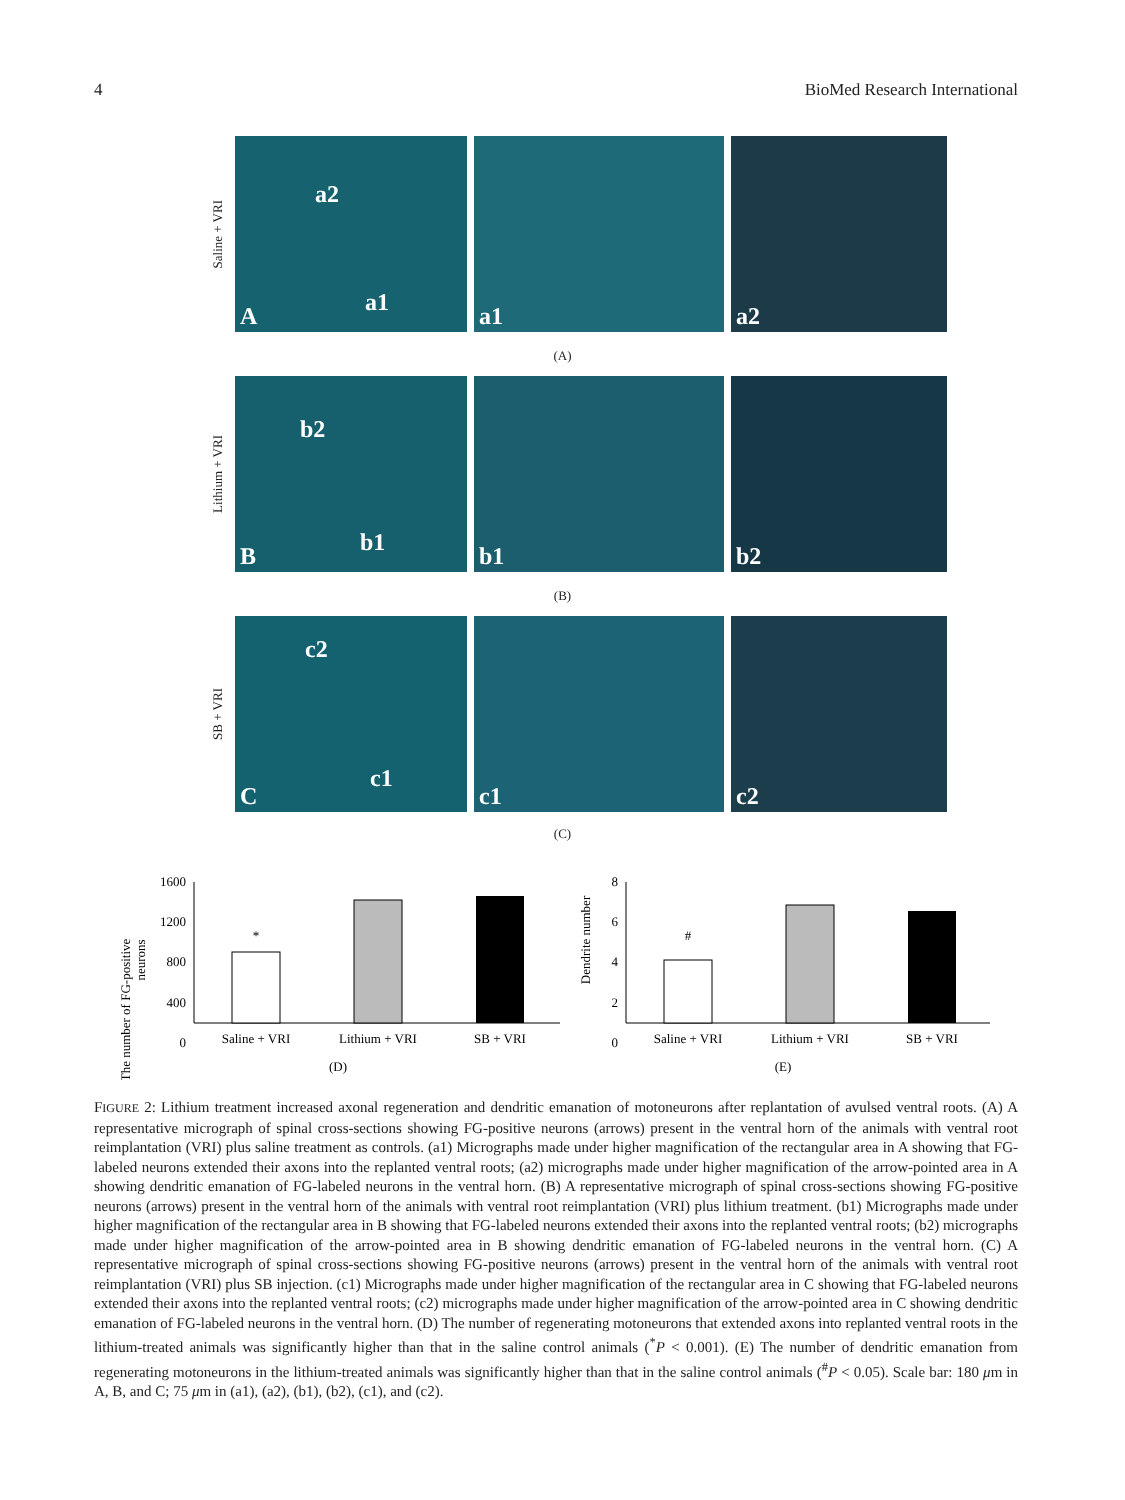4 BioMed Research International
Saline + VRI
A a1
a2
a1
a2
(A)
Lithium + VRI
B b1
b2
b1
b2
(B)
SB + VRI
C
c1
c2
c1
c2
(C)
The number of FG-positive
neurons
1600
1200
800
400
0
*
Saline + VRI
Lithium + VRI
SB + VRI
(D)
Dendrite number
8
6
4
2
0
#
Saline + VRI
Lithium + VRI
SB + VRI
(E)
FIGURE 2: Lithium treatment increased axonal regeneration and dendritic emanation of motoneurons after replantation of avulsed ventral roots. (A) A representative micrograph of spinal cross-sections showing FG-positive neurons (arrows) present in the ventral horn of the animals with ventral root reimplantation (VRI) plus saline treatment as controls. (a1) Micrographs made under higher magnification of the rectangular area in A showing that FG-labeled neurons extended their axons into the replanted ventral roots; (a2) micrographs made under higher magnification of the arrow-pointed area in A showing dendritic emanation of FG-labeled neurons in the ventral horn. (B) A representative micrograph of spinal cross-sections showing FG-positive neurons (arrows) present in the ventral horn of the animals with ventral root reimplantation (VRI) plus lithium treatment. (b1) Micrographs made under higher magnification of the rectangular area in B showing that FG-labeled neurons extended their axons into the replanted ventral roots; (b2) micrographs made under higher magnification of the arrow-pointed area in B showing dendritic emanation of FG-labeled neurons in the ventral horn. (C) A representative micrograph of spinal cross-sections showing FG-positive neurons (arrows) present in the ventral horn of the animals with ventral root reimplantation (VRI) plus SB injection. (c1) Micrographs made under higher magnification of the rectangular area in C showing that FG-labeled neurons extended their axons into the replanted ventral roots; (c2) micrographs made under higher magnification of the arrow-pointed area in C showing dendritic emanation of FG-labeled neurons in the ventral horn. (D) The number of regenerating motoneurons that extended axons into replanted ventral roots in the lithium-treated animals was significantly higher than that in the saline control animals (<sup>*</sup>P < 0.001). (E) The number of dendritic emanation from regenerating motoneurons in the lithium-treated animals was significantly higher than that in the saline control animals (<sup>#</sup>P < 0.05). Scale bar: 180 μm in A, B, and C; 75 μm in (a1), (a2), (b1), (b2), (c1), and (c2).